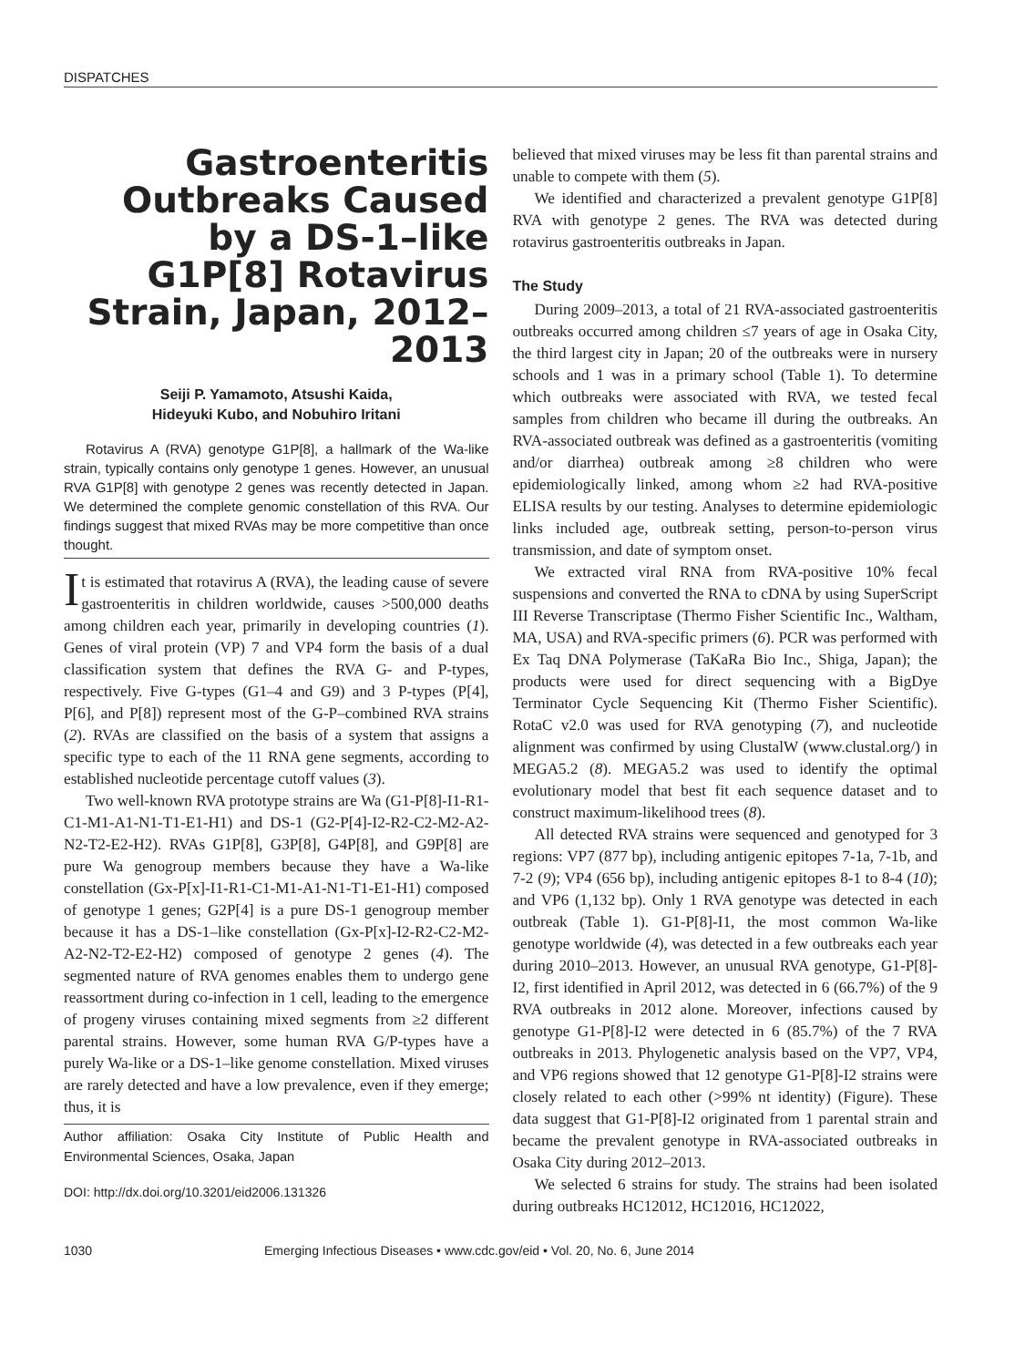DISPATCHES
Gastroenteritis Outbreaks Caused by a DS-1–like G1P[8] Rotavirus Strain, Japan, 2012–2013
Seiji P. Yamamoto, Atsushi Kaida,
Hideyuki Kubo, and Nobuhiro Iritani
Rotavirus A (RVA) genotype G1P[8], a hallmark of the Wa-like strain, typically contains only genotype 1 genes. However, an unusual RVA G1P[8] with genotype 2 genes was recently detected in Japan. We determined the complete genomic constellation of this RVA. Our findings suggest that mixed RVAs may be more competitive than once thought.
It is estimated that rotavirus A (RVA), the leading cause of severe gastroenteritis in children worldwide, causes >500,000 deaths among children each year, primarily in developing countries (1). Genes of viral protein (VP) 7 and VP4 form the basis of a dual classification system that defines the RVA G- and P-types, respectively. Five G-types (G1–4 and G9) and 3 P-types (P[4], P[6], and P[8]) represent most of the G-P–combined RVA strains (2). RVAs are classified on the basis of a system that assigns a specific type to each of the 11 RNA gene segments, according to established nucleotide percentage cutoff values (3).
Two well-known RVA prototype strains are Wa (G1-P[8]-I1-R1-C1-M1-A1-N1-T1-E1-H1) and DS-1 (G2-P[4]-I2-R2-C2-M2-A2-N2-T2-E2-H2). RVAs G1P[8], G3P[8], G4P[8], and G9P[8] are pure Wa genogroup members because they have a Wa-like constellation (Gx-P[x]-I1-R1-C1-M1-A1-N1-T1-E1-H1) composed of genotype 1 genes; G2P[4] is a pure DS-1 genogroup member because it has a DS-1–like constellation (Gx-P[x]-I2-R2-C2-M2-A2-N2-T2-E2-H2) composed of genotype 2 genes (4). The segmented nature of RVA genomes enables them to undergo gene reassortment during co-infection in 1 cell, leading to the emergence of progeny viruses containing mixed segments from ≥2 different parental strains. However, some human RVA G/P-types have a purely Wa-like or a DS-1–like genome constellation. Mixed viruses are rarely detected and have a low prevalence, even if they emerge; thus, it is
Author affiliation: Osaka City Institute of Public Health and Environmental Sciences, Osaka, Japan
DOI: http://dx.doi.org/10.3201/eid2006.131326
believed that mixed viruses may be less fit than parental strains and unable to compete with them (5).
We identified and characterized a prevalent genotype G1P[8] RVA with genotype 2 genes. The RVA was detected during rotavirus gastroenteritis outbreaks in Japan.
The Study
During 2009–2013, a total of 21 RVA-associated gastroenteritis outbreaks occurred among children ≤7 years of age in Osaka City, the third largest city in Japan; 20 of the outbreaks were in nursery schools and 1 was in a primary school (Table 1). To determine which outbreaks were associated with RVA, we tested fecal samples from children who became ill during the outbreaks. An RVA-associated outbreak was defined as a gastroenteritis (vomiting and/or diarrhea) outbreak among ≥8 children who were epidemiologically linked, among whom ≥2 had RVA-positive ELISA results by our testing. Analyses to determine epidemiologic links included age, outbreak setting, person-to-person virus transmission, and date of symptom onset.
We extracted viral RNA from RVA-positive 10% fecal suspensions and converted the RNA to cDNA by using SuperScript III Reverse Transcriptase (Thermo Fisher Scientific Inc., Waltham, MA, USA) and RVA-specific primers (6). PCR was performed with Ex Taq DNA Polymerase (TaKaRa Bio Inc., Shiga, Japan); the products were used for direct sequencing with a BigDye Terminator Cycle Sequencing Kit (Thermo Fisher Scientific). RotaC v2.0 was used for RVA genotyping (7), and nucleotide alignment was confirmed by using ClustalW (www.clustal.org/) in MEGA5.2 (8). MEGA5.2 was used to identify the optimal evolutionary model that best fit each sequence dataset and to construct maximum-likelihood trees (8).
All detected RVA strains were sequenced and genotyped for 3 regions: VP7 (877 bp), including antigenic epitopes 7-1a, 7-1b, and 7-2 (9); VP4 (656 bp), including antigenic epitopes 8-1 to 8-4 (10); and VP6 (1,132 bp). Only 1 RVA genotype was detected in each outbreak (Table 1). G1-P[8]-I1, the most common Wa-like genotype worldwide (4), was detected in a few outbreaks each year during 2010–2013. However, an unusual RVA genotype, G1-P[8]-I2, first identified in April 2012, was detected in 6 (66.7%) of the 9 RVA outbreaks in 2012 alone. Moreover, infections caused by genotype G1-P[8]-I2 were detected in 6 (85.7%) of the 7 RVA outbreaks in 2013. Phylogenetic analysis based on the VP7, VP4, and VP6 regions showed that 12 genotype G1-P[8]-I2 strains were closely related to each other (>99% nt identity) (Figure). These data suggest that G1-P[8]-I2 originated from 1 parental strain and became the prevalent genotype in RVA-associated outbreaks in Osaka City during 2012–2013.
We selected 6 strains for study. The strains had been isolated during outbreaks HC12012, HC12016, HC12022,
1030 Emerging Infectious Diseases • www.cdc.gov/eid • Vol. 20, No. 6, June 2014